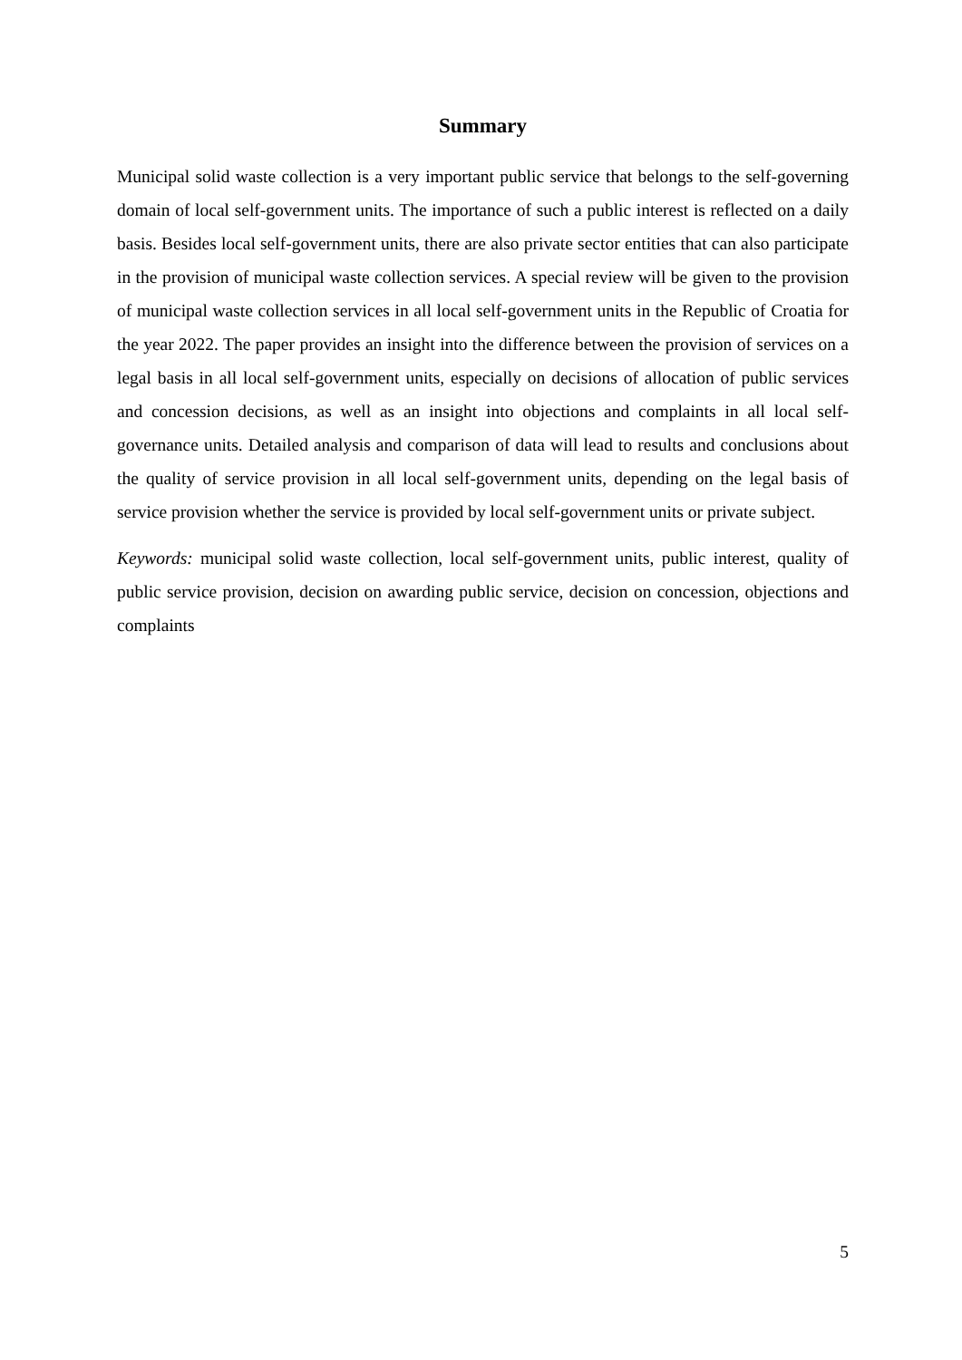Summary
Municipal solid waste collection is a very important public service that belongs to the self-governing domain of local self-government units. The importance of such a public interest is reflected on a daily basis. Besides local self-government units, there are also private sector entities that can also participate in the provision of municipal waste collection services. A special review will be given to the provision of municipal waste collection services in all local self-government units in the Republic of Croatia for the year 2022. The paper provides an insight into the difference between the provision of services on a legal basis in all local self-government units, especially on decisions of allocation of public services and concession decisions, as well as an insight into objections and complaints in all local self-governance units. Detailed analysis and comparison of data will lead to results and conclusions about the quality of service provision in all local self-government units, depending on the legal basis of service provision whether the service is provided by local self-government units or private subject.
Keywords: municipal solid waste collection, local self-government units, public interest, quality of public service provision, decision on awarding public service, decision on concession, objections and complaints
5